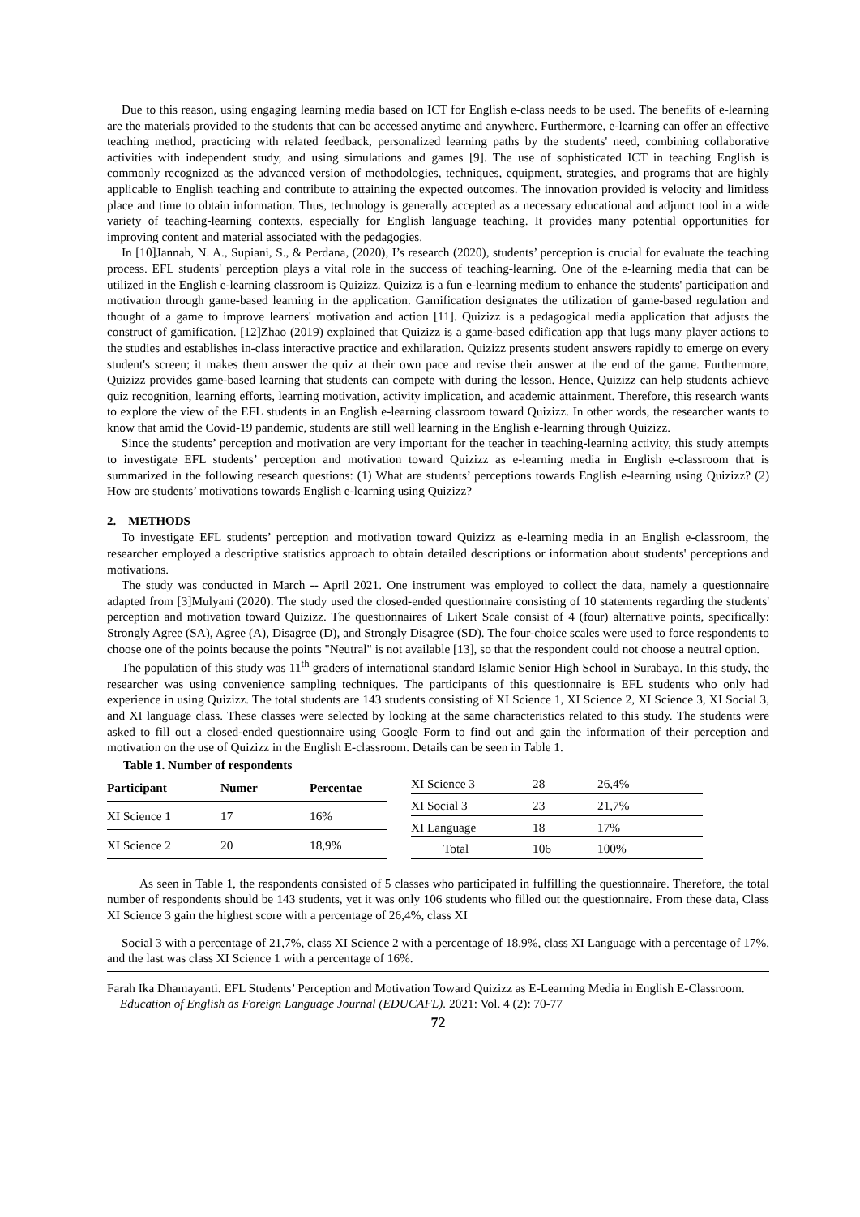Due to this reason, using engaging learning media based on ICT for English e-class needs to be used. The benefits of e-learning are the materials provided to the students that can be accessed anytime and anywhere. Furthermore, e-learning can offer an effective teaching method, practicing with related feedback, personalized learning paths by the students' need, combining collaborative activities with independent study, and using simulations and games [9]. The use of sophisticated ICT in teaching English is commonly recognized as the advanced version of methodologies, techniques, equipment, strategies, and programs that are highly applicable to English teaching and contribute to attaining the expected outcomes. The innovation provided is velocity and limitless place and time to obtain information. Thus, technology is generally accepted as a necessary educational and adjunct tool in a wide variety of teaching-learning contexts, especially for English language teaching. It provides many potential opportunities for improving content and material associated with the pedagogies.
In [10]Jannah, N. A., Supiani, S., & Perdana, (2020), I’s research (2020), students’ perception is crucial for evaluate the teaching process. EFL students' perception plays a vital role in the success of teaching-learning. One of the e-learning media that can be utilized in the English e-learning classroom is Quizizz. Quizizz is a fun e-learning medium to enhance the students' participation and motivation through game-based learning in the application. Gamification designates the utilization of game-based regulation and thought of a game to improve learners' motivation and action [11]. Quizizz is a pedagogical media application that adjusts the construct of gamification. [12]Zhao (2019) explained that Quizizz is a game-based edification app that lugs many player actions to the studies and establishes in-class interactive practice and exhilaration. Quizizz presents student answers rapidly to emerge on every student's screen; it makes them answer the quiz at their own pace and revise their answer at the end of the game. Furthermore, Quizizz provides game-based learning that students can compete with during the lesson. Hence, Quizizz can help students achieve quiz recognition, learning efforts, learning motivation, activity implication, and academic attainment. Therefore, this research wants to explore the view of the EFL students in an English e-learning classroom toward Quizizz. In other words, the researcher wants to know that amid the Covid-19 pandemic, students are still well learning in the English e-learning through Quizizz.
Since the students’ perception and motivation are very important for the teacher in teaching-learning activity, this study attempts to investigate EFL students’ perception and motivation toward Quizizz as e-learning media in English e-classroom that is summarized in the following research questions: (1) What are students’ perceptions towards English e-learning using Quizizz? (2) How are students’ motivations towards English e-learning using Quizizz?
2. METHODS
To investigate EFL students’ perception and motivation toward Quizizz as e-learning media in an English e-classroom, the researcher employed a descriptive statistics approach to obtain detailed descriptions or information about students' perceptions and motivations.
The study was conducted in March -- April 2021. One instrument was employed to collect the data, namely a questionnaire adapted from [3]Mulyani (2020). The study used the closed-ended questionnaire consisting of 10 statements regarding the students' perception and motivation toward Quizizz. The questionnaires of Likert Scale consist of 4 (four) alternative points, specifically: Strongly Agree (SA), Agree (A), Disagree (D), and Strongly Disagree (SD). The four-choice scales were used to force respondents to choose one of the points because the points "Neutral" is not available [13], so that the respondent could not choose a neutral option.
The population of this study was 11<sup>th</sup> graders of international standard Islamic Senior High School in Surabaya. In this study, the researcher was using convenience sampling techniques. The participants of this questionnaire is EFL students who only had experience in using Quizizz. The total students are 143 students consisting of XI Science 1, XI Science 2, XI Science 3, XI Social 3, and XI language class. These classes were selected by looking at the same characteristics related to this study. The students were asked to fill out a closed-ended questionnaire using Google Form to find out and gain the information of their perception and motivation on the use of Quizizz in the English E-classroom. Details can be seen in Table 1.
Table 1. Number of respondents
| Participant | Numer | Percentae |
| --- | --- | --- |
| XI Science 1 | 17 | 16% |
| XI Science 2 | 20 | 18,9% |
| XI Science 3 | 28 | 26,4% |
| XI Social 3 | 23 | 21,7% |
| XI Language | 18 | 17% |
| Total | 106 | 100% |
As seen in Table 1, the respondents consisted of 5 classes who participated in fulfilling the questionnaire. Therefore, the total number of respondents should be 143 students, yet it was only 106 students who filled out the questionnaire. From these data, Class XI Science 3 gain the highest score with a percentage of 26,4%, class XI
Social 3 with a percentage of 21,7%, class XI Science 2 with a percentage of 18,9%, class XI Language with a percentage of 17%, and the last was class XI Science 1 with a percentage of 16%.
Farah Ika Dhamayanti. EFL Students’ Perception and Motivation Toward Quizizz as E-Learning Media in English E-Classroom. Education of English as Foreign Language Journal (EDUCAFL). 2021: Vol. 4 (2): 70-77
72